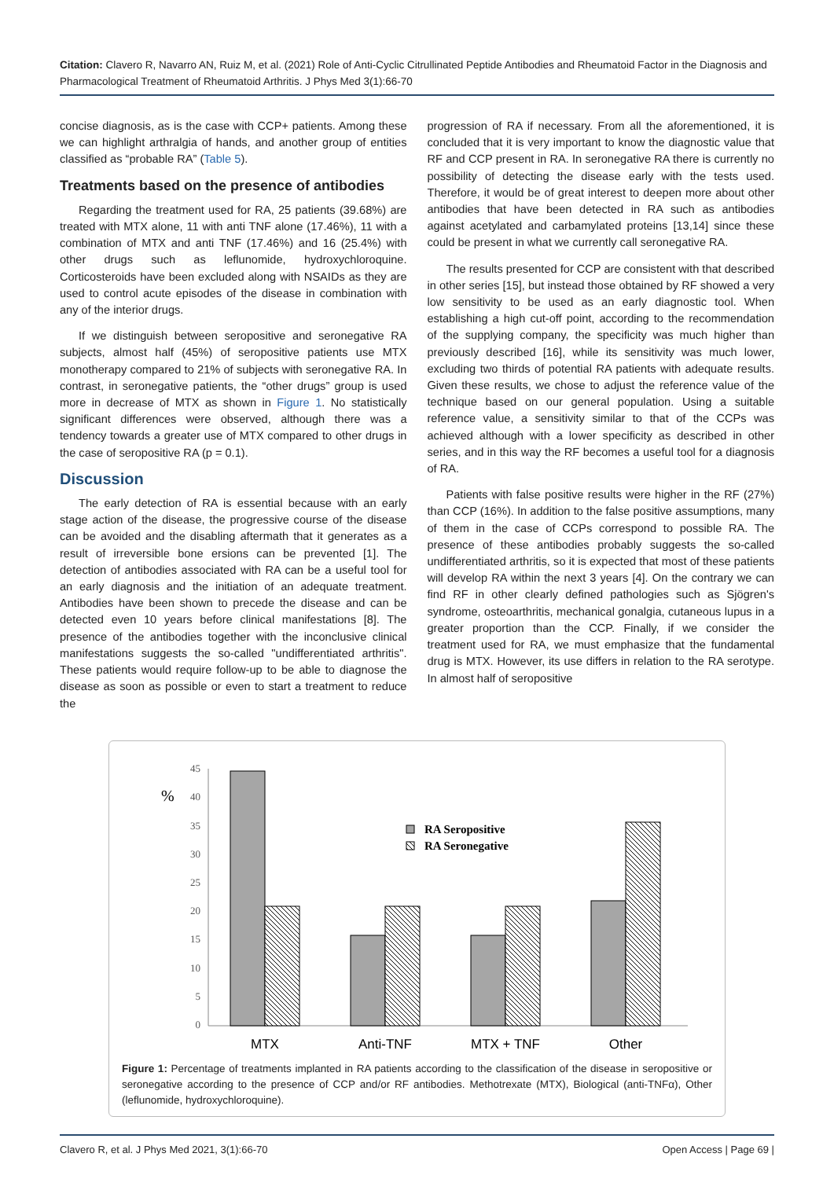Citation: Clavero R, Navarro AN, Ruiz M, et al. (2021) Role of Anti-Cyclic Citrullinated Peptide Antibodies and Rheumatoid Factor in the Diagnosis and Pharmacological Treatment of Rheumatoid Arthritis. J Phys Med 3(1):66-70
concise diagnosis, as is the case with CCP+ patients. Among these we can highlight arthralgia of hands, and another group of entities classified as “probable RA” (Table 5).
Treatments based on the presence of antibodies
Regarding the treatment used for RA, 25 patients (39.68%) are treated with MTX alone, 11 with anti TNF alone (17.46%), 11 with a combination of MTX and anti TNF (17.46%) and 16 (25.4%) with other drugs such as leflunomide, hydroxychloroquine. Corticosteroids have been excluded along with NSAIDs as they are used to control acute episodes of the disease in combination with any of the interior drugs.
If we distinguish between seropositive and seronegative RA subjects, almost half (45%) of seropositive patients use MTX monotherapy compared to 21% of subjects with seronegative RA. In contrast, in seronegative patients, the “other drugs” group is used more in decrease of MTX as shown in Figure 1. No statistically significant differences were observed, although there was a tendency towards a greater use of MTX compared to other drugs in the case of seropositive RA (p = 0.1).
Discussion
The early detection of RA is essential because with an early stage action of the disease, the progressive course of the disease can be avoided and the disabling aftermath that it generates as a result of irreversible bone ersions can be prevented [1]. The detection of antibodies associated with RA can be a useful tool for an early diagnosis and the initiation of an adequate treatment. Antibodies have been shown to precede the disease and can be detected even 10 years before clinical manifestations [8]. The presence of the antibodies together with the inconclusive clinical manifestations suggests the so-called "undifferentiated arthritis". These patients would require follow-up to be able to diagnose the disease as soon as possible or even to start a treatment to reduce the
progression of RA if necessary. From all the aforementioned, it is concluded that it is very important to know the diagnostic value that RF and CCP present in RA. In seronegative RA there is currently no possibility of detecting the disease early with the tests used. Therefore, it would be of great interest to deepen more about other antibodies that have been detected in RA such as antibodies against acetylated and carbamylated proteins [13,14] since these could be present in what we currently call seronegative RA.
The results presented for CCP are consistent with that described in other series [15], but instead those obtained by RF showed a very low sensitivity to be used as an early diagnostic tool. When establishing a high cut-off point, according to the recommendation of the supplying company, the specificity was much higher than previously described [16], while its sensitivity was much lower, excluding two thirds of potential RA patients with adequate results. Given these results, we chose to adjust the reference value of the technique based on our general population. Using a suitable reference value, a sensitivity similar to that of the CCPs was achieved although with a lower specificity as described in other series, and in this way the RF becomes a useful tool for a diagnosis of RA.
Patients with false positive results were higher in the RF (27%) than CCP (16%). In addition to the false positive assumptions, many of them in the case of CCPs correspond to possible RA. The presence of these antibodies probably suggests the so-called undifferentiated arthritis, so it is expected that most of these patients will develop RA within the next 3 years [4]. On the contrary we can find RF in other clearly defined pathologies such as Sjögren's syndrome, osteoarthritis, mechanical gonalgia, cutaneous lupus in a greater proportion than the CCP. Finally, if we consider the treatment used for RA, we must emphasize that the fundamental drug is MTX. However, its use differs in relation to the RA serotype. In almost half of seropositive
45
40
35
30
25
20
15
10
5
0
%
RA Seropositive
RA Seronegative
MTX
Anti-TNF
MTX + TNF
Other
Figure 1: Percentage of treatments implanted in RA patients according to the classification of the disease in seropositive or seronegative according to the presence of CCP and/or RF antibodies. Methotrexate (MTX), Biological (anti-TNFα), Other (leflunomide, hydroxychloroquine).
Clavero R, et al. J Phys Med 2021, 3(1):66-70 Open Access | Page 69 |